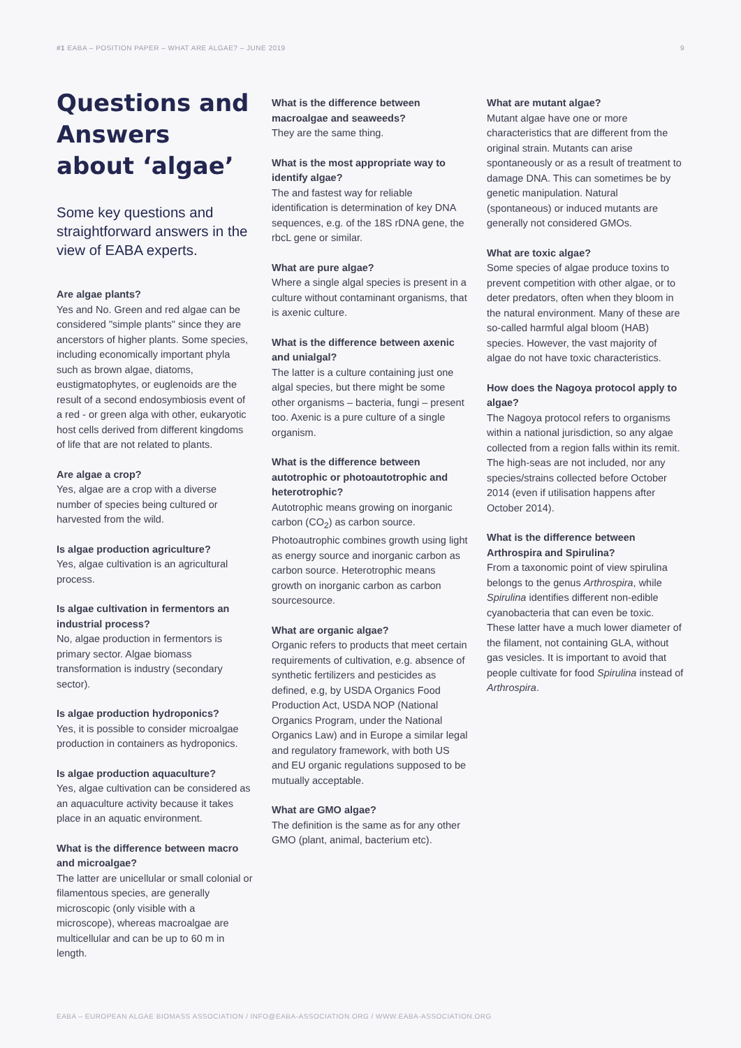#1 EABA – POSITION PAPER – WHAT ARE ALGAE? – JUNE 2019 9
Questions and Answers about ‘algae’
Some key questions and straightforward answers in the view of EABA experts.
Are algae plants?
Yes and No. Green and red algae can be considered "simple plants" since they are ancerstors of higher plants. Some species, including economically important phyla such as brown algae, diatoms, eustigmatophytes, or euglenoids are the result of a second endosymbiosis event of a red - or green alga with other, eukaryotic host cells derived from different kingdoms of life that are not related to plants.
Are algae a crop?
Yes, algae are a crop with a diverse number of species being cultured or harvested from the wild.
Is algae production agriculture?
Yes, algae cultivation is an agricultural process.
Is algae cultivation in fermentors an industrial process?
No, algae production in fermentors is primary sector. Algae biomass transformation is industry (secondary sector).
Is algae production hydroponics?
Yes, it is possible to consider microalgae production in containers as hydroponics.
Is algae production aquaculture?
Yes, algae cultivation can be considered as an aquaculture activity because it takes place in an aquatic environment.
What is the difference between macro and microalgae?
The latter are unicellular or small colonial or filamentous species, are generally microscopic (only visible with a microscope), whereas macroalgae are multicellular and can be up to 60 m in length.
What is the difference between macroalgae and seaweeds?
They are the same thing.
What is the most appropriate way to identify algae?
The and fastest way for reliable identification is determination of key DNA sequences, e.g. of the 18S rDNA gene, the rbcL gene or similar.
What are pure algae?
Where a single algal species is present in a culture without contaminant organisms, that is axenic culture.
What is the difference between axenic and unialgal?
The latter is a culture containing just one algal species, but there might be some other organisms – bacteria, fungi – present too. Axenic is a pure culture of a single organism.
What is the difference between autotrophic or photoautotrophic and heterotrophic?
Autotrophic means growing on inorganic carbon (CO<sub>2</sub>) as carbon source. Photoautrophic combines growth using light as energy source and inorganic carbon as carbon source. Heterotrophic means growth on inorganic carbon as carbon sourcesource.
What are organic algae?
Organic refers to products that meet certain requirements of cultivation, e.g. absence of synthetic fertilizers and pesticides as defined, e.g, by USDA Organics Food Production Act, USDA NOP (National Organics Program, under the National Organics Law) and in Europe a similar legal and regulatory framework, with both US and EU organic regulations supposed to be mutually acceptable.
What are GMO algae?
The definition is the same as for any other GMO (plant, animal, bacterium etc).
What are mutant algae?
Mutant algae have one or more characteristics that are different from the original strain. Mutants can arise spontaneously or as a result of treatment to damage DNA. This can sometimes be by genetic manipulation. Natural (spontaneous) or induced mutants are generally not considered GMOs.
What are toxic algae?
Some species of algae produce toxins to prevent competition with other algae, or to deter predators, often when they bloom in the natural environment. Many of these are so-called harmful algal bloom (HAB) species. However, the vast majority of algae do not have toxic characteristics.
How does the Nagoya protocol apply to algae?
The Nagoya protocol refers to organisms within a national jurisdiction, so any algae collected from a region falls within its remit. The high-seas are not included, nor any species/strains collected before October 2014 (even if utilisation happens after October 2014).
What is the difference between Arthrospira and Spirulina?
From a taxonomic point of view spirulina belongs to the genus Arthrospira, while Spirulina identifies different non-edible cyanobacteria that can even be toxic. These latter have a much lower diameter of the filament, not containing GLA, without gas vesicles. It is important to avoid that people cultivate for food Spirulina instead of Arthrospira.
EABA – EUROPEAN ALGAE BIOMASS ASSOCIATION / INFO@EABA-ASSOCIATION.ORG / WWW.EABA-ASSOCIATION.ORG